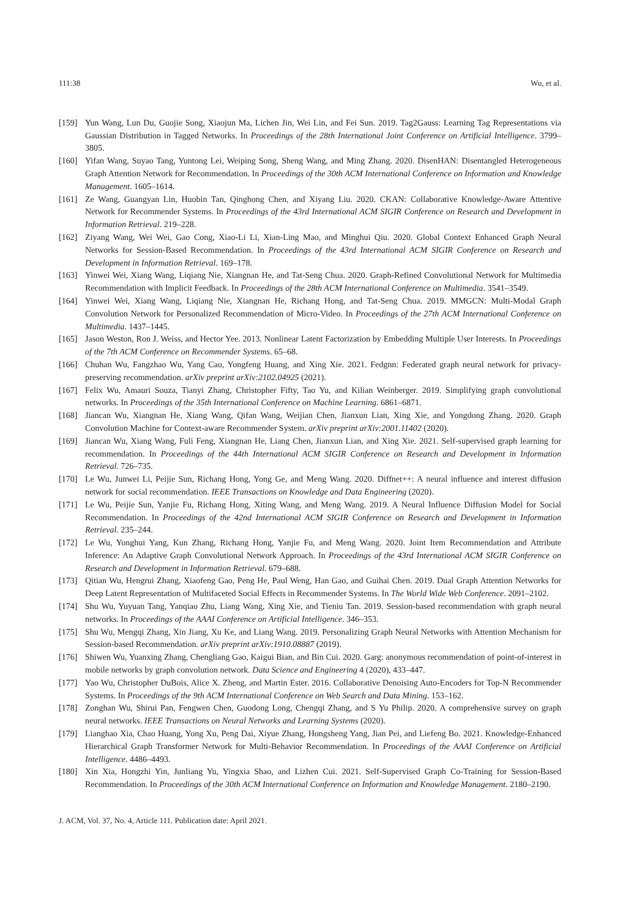111:38 Wu, et al.
[159] Yun Wang, Lun Du, Guojie Song, Xiaojun Ma, Lichen Jin, Wei Lin, and Fei Sun. 2019. Tag2Gauss: Learning Tag Representations via Gaussian Distribution in Tagged Networks. In Proceedings of the 28th International Joint Conference on Artificial Intelligence. 3799–3805.
[160] Yifan Wang, Suyao Tang, Yuntong Lei, Weiping Song, Sheng Wang, and Ming Zhang. 2020. DisenHAN: Disentangled Heterogeneous Graph Attention Network for Recommendation. In Proceedings of the 30th ACM International Conference on Information and Knowledge Management. 1605–1614.
[161] Ze Wang, Guangyan Lin, Huobin Tan, Qinghong Chen, and Xiyang Liu. 2020. CKAN: Collaborative Knowledge-Aware Attentive Network for Recommender Systems. In Proceedings of the 43rd International ACM SIGIR Conference on Research and Development in Information Retrieval. 219–228.
[162] Ziyang Wang, Wei Wei, Gao Cong, Xiao-Li Li, Xian-Ling Mao, and Minghui Qiu. 2020. Global Context Enhanced Graph Neural Networks for Session-Based Recommendation. In Proceedings of the 43rd International ACM SIGIR Conference on Research and Development in Information Retrieval. 169–178.
[163] Yinwei Wei, Xiang Wang, Liqiang Nie, Xiangnan He, and Tat-Seng Chua. 2020. Graph-Refined Convolutional Network for Multimedia Recommendation with Implicit Feedback. In Proceedings of the 28th ACM International Conference on Multimedia. 3541–3549.
[164] Yinwei Wei, Xiang Wang, Liqiang Nie, Xiangnan He, Richang Hong, and Tat-Seng Chua. 2019. MMGCN: Multi-Modal Graph Convolution Network for Personalized Recommendation of Micro-Video. In Proceedings of the 27th ACM International Conference on Multimedia. 1437–1445.
[165] Jason Weston, Ron J. Weiss, and Hector Yee. 2013. Nonlinear Latent Factorization by Embedding Multiple User Interests. In Proceedings of the 7th ACM Conference on Recommender Systems. 65–68.
[166] Chuhan Wu, Fangzhao Wu, Yang Cao, Yongfeng Huang, and Xing Xie. 2021. Fedgnn: Federated graph neural network for privacy-preserving recommendation. arXiv preprint arXiv:2102.04925 (2021).
[167] Felix Wu, Amauri Souza, Tianyi Zhang, Christopher Fifty, Tao Yu, and Kilian Weinberger. 2019. Simplifying graph convolutional networks. In Proceedings of the 35th International Conference on Machine Learning. 6861–6871.
[168] Jiancan Wu, Xiangnan He, Xiang Wang, Qifan Wang, Weijian Chen, Jianxun Lian, Xing Xie, and Yongdong Zhang. 2020. Graph Convolution Machine for Context-aware Recommender System. arXiv preprint arXiv:2001.11402 (2020).
[169] Jiancan Wu, Xiang Wang, Fuli Feng, Xiangnan He, Liang Chen, Jianxun Lian, and Xing Xie. 2021. Self-supervised graph learning for recommendation. In Proceedings of the 44th International ACM SIGIR Conference on Research and Development in Information Retrieval. 726–735.
[170] Le Wu, Junwei Li, Peijie Sun, Richang Hong, Yong Ge, and Meng Wang. 2020. Diffnet++: A neural influence and interest diffusion network for social recommendation. IEEE Transactions on Knowledge and Data Engineering (2020).
[171] Le Wu, Peijie Sun, Yanjie Fu, Richang Hong, Xiting Wang, and Meng Wang. 2019. A Neural Influence Diffusion Model for Social Recommendation. In Proceedings of the 42nd International ACM SIGIR Conference on Research and Development in Information Retrieval. 235–244.
[172] Le Wu, Yonghui Yang, Kun Zhang, Richang Hong, Yanjie Fu, and Meng Wang. 2020. Joint Item Recommendation and Attribute Inference: An Adaptive Graph Convolutional Network Approach. In Proceedings of the 43rd International ACM SIGIR Conference on Research and Development in Information Retrieval. 679–688.
[173] Qitian Wu, Hengrui Zhang, Xiaofeng Gao, Peng He, Paul Weng, Han Gao, and Guihai Chen. 2019. Dual Graph Attention Networks for Deep Latent Representation of Multifaceted Social Effects in Recommender Systems. In The World Wide Web Conference. 2091–2102.
[174] Shu Wu, Yuyuan Tang, Yanqiao Zhu, Liang Wang, Xing Xie, and Tieniu Tan. 2019. Session-based recommendation with graph neural networks. In Proceedings of the AAAI Conference on Artificial Intelligence. 346–353.
[175] Shu Wu, Mengqi Zhang, Xin Jiang, Xu Ke, and Liang Wang. 2019. Personalizing Graph Neural Networks with Attention Mechanism for Session-based Recommendation. arXiv preprint arXiv:1910.08887 (2019).
[176] Shiwen Wu, Yuanxing Zhang, Chengliang Gao, Kaigui Bian, and Bin Cui. 2020. Garg: anonymous recommendation of point-of-interest in mobile networks by graph convolution network. Data Science and Engineering 4 (2020), 433–447.
[177] Yao Wu, Christopher DuBois, Alice X. Zheng, and Martin Ester. 2016. Collaborative Denoising Auto-Encoders for Top-N Recommender Systems. In Proceedings of the 9th ACM International Conference on Web Search and Data Mining. 153–162.
[178] Zonghan Wu, Shirui Pan, Fengwen Chen, Guodong Long, Chengqi Zhang, and S Yu Philip. 2020. A comprehensive survey on graph neural networks. IEEE Transactions on Neural Networks and Learning Systems (2020).
[179] Lianghao Xia, Chao Huang, Yong Xu, Peng Dai, Xiyue Zhang, Hongsheng Yang, Jian Pei, and Liefeng Bo. 2021. Knowledge-Enhanced Hierarchical Graph Transformer Network for Multi-Behavior Recommendation. In Proceedings of the AAAI Conference on Artificial Intelligence. 4486–4493.
[180] Xin Xia, Hongzhi Yin, Junliang Yu, Yingxia Shao, and Lizhen Cui. 2021. Self-Supervised Graph Co-Training for Session-Based Recommendation. In Proceedings of the 30th ACM International Conference on Information and Knowledge Management. 2180–2190.
J. ACM, Vol. 37, No. 4, Article 111. Publication date: April 2021.